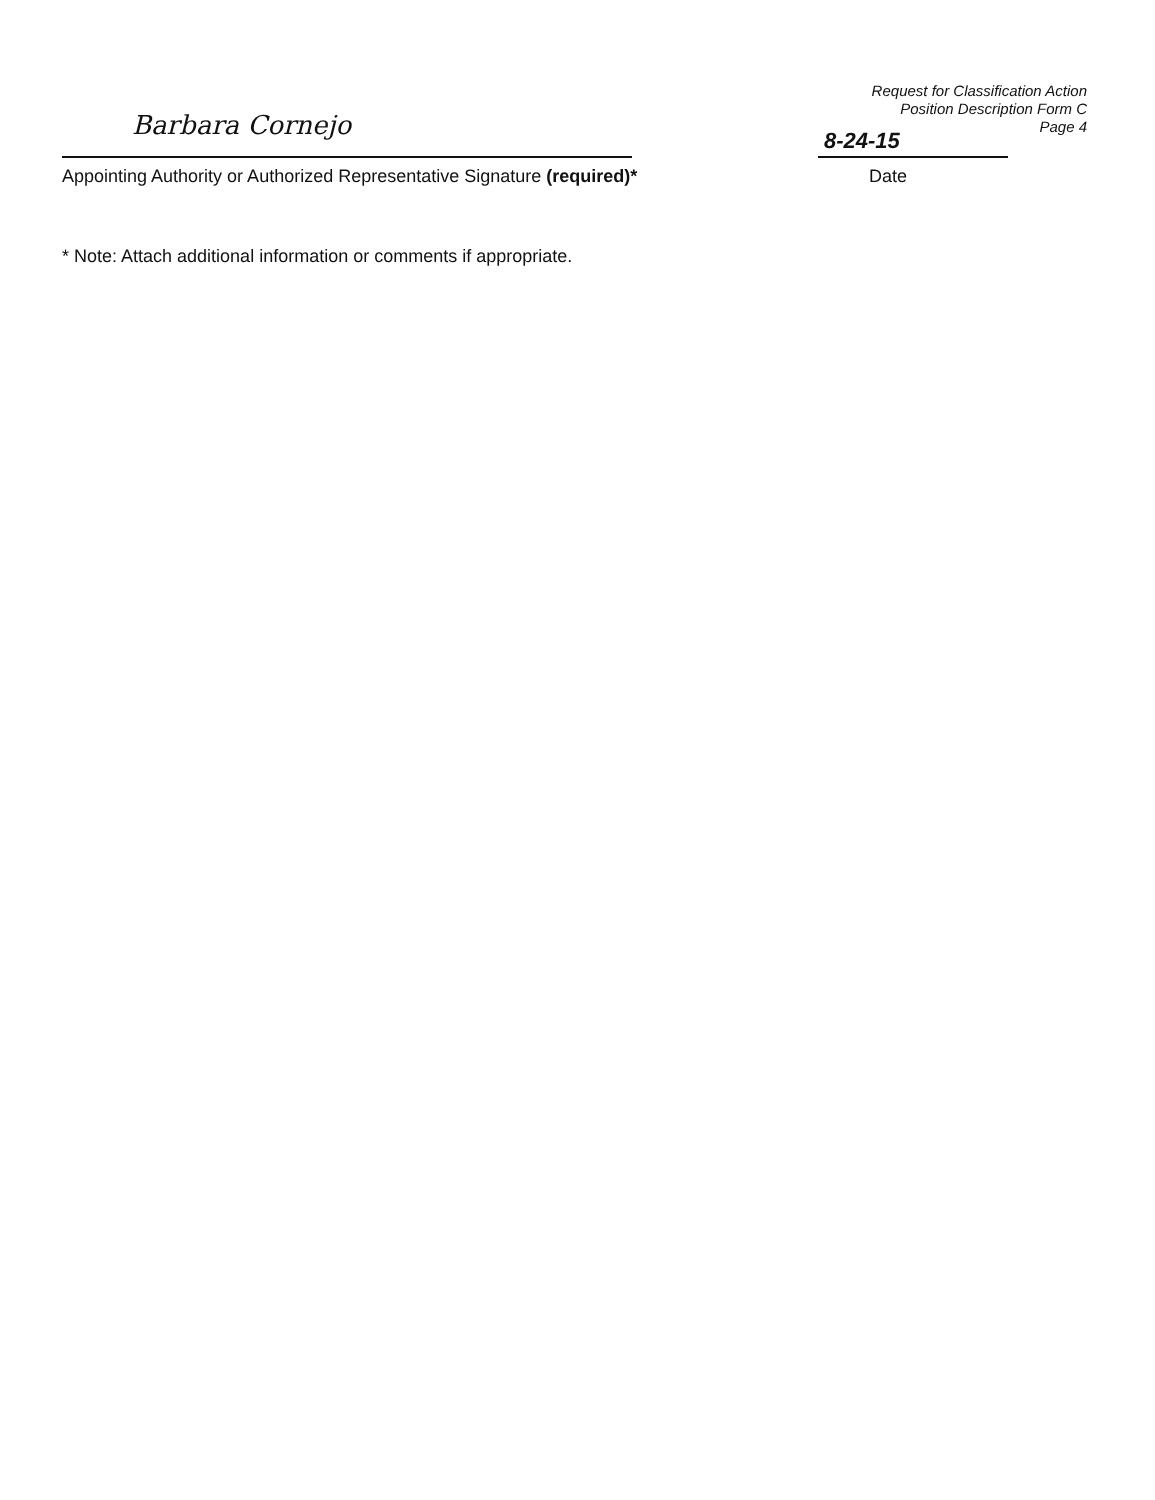Request for Classification Action
Position Description Form C
Page 4
Barbara Cornejo
Appointing Authority or Authorized Representative Signature (required)*
8-24-15
Date
* Note: Attach additional information or comments if appropriate.